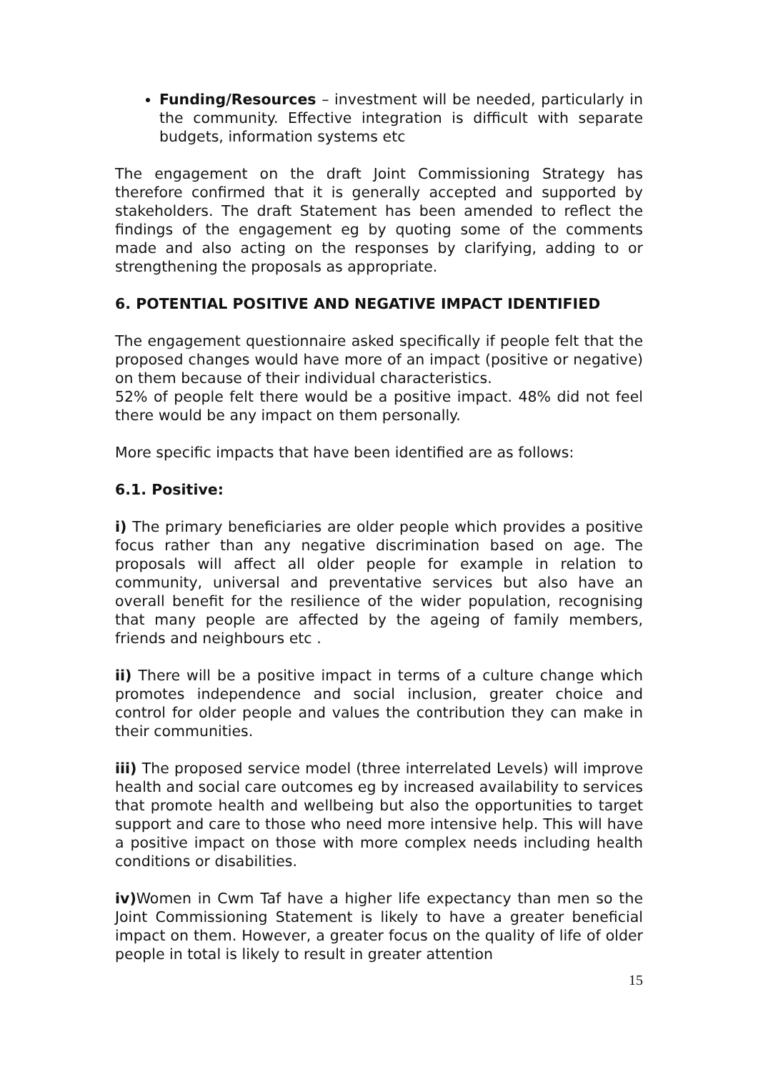Funding/Resources – investment will be needed, particularly in the community. Effective integration is difficult with separate budgets, information systems etc
The engagement on the draft Joint Commissioning Strategy has therefore confirmed that it is generally accepted and supported by stakeholders. The draft Statement has been amended to reflect the findings of the engagement eg by quoting some of the comments made and also acting on the responses by clarifying, adding to or strengthening the proposals as appropriate.
6. POTENTIAL POSITIVE AND NEGATIVE IMPACT IDENTIFIED
The engagement questionnaire asked specifically if people felt that the proposed changes would have more of an impact (positive or negative) on them because of their individual characteristics.
52% of people felt there would be a positive impact. 48% did not feel there would be any impact on them personally.
More specific impacts that have been identified are as follows:
6.1. Positive:
i) The primary beneficiaries are older people which provides a positive focus rather than any negative discrimination based on age. The proposals will affect all older people for example in relation to community, universal and preventative services but also have an overall benefit for the resilience of the wider population, recognising that many people are affected by the ageing of family members, friends and neighbours etc .
ii) There will be a positive impact in terms of a culture change which promotes independence and social inclusion, greater choice and control for older people and values the contribution they can make in their communities.
iii) The proposed service model (three interrelated Levels) will improve health and social care outcomes eg by increased availability to services that promote health and wellbeing but also the opportunities to target support and care to those who need more intensive help. This will have a positive impact on those with more complex needs including health conditions or disabilities.
iv) Women in Cwm Taf have a higher life expectancy than men so the Joint Commissioning Statement is likely to have a greater beneficial impact on them. However, a greater focus on the quality of life of older people in total is likely to result in greater attention
15